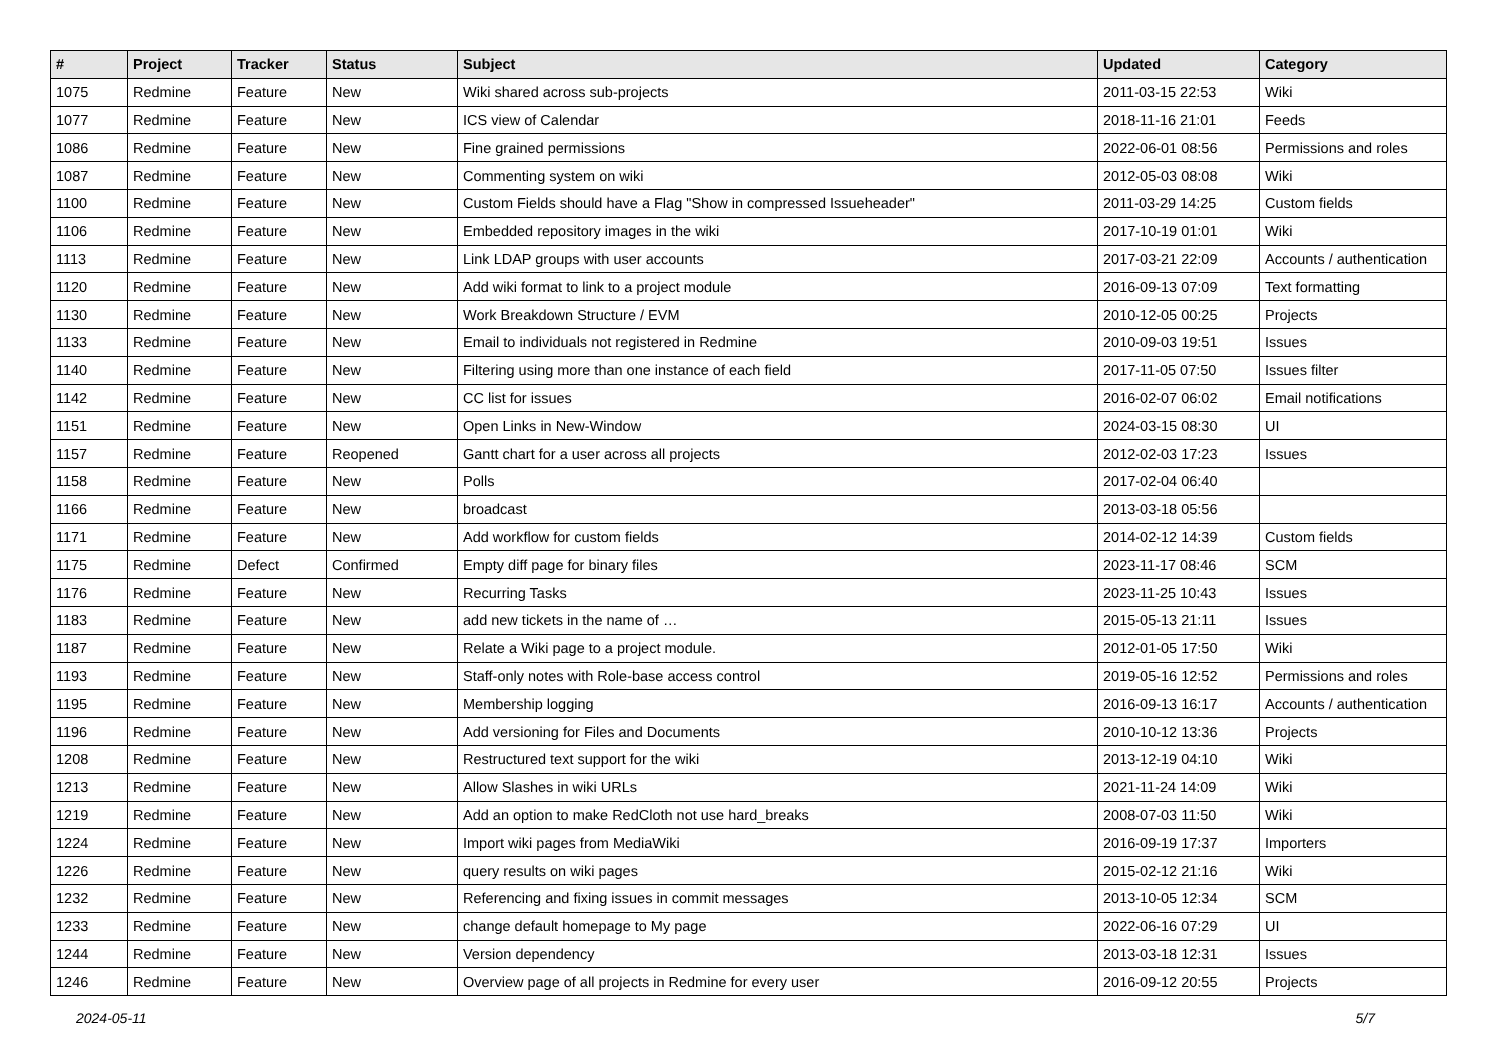| # | Project | Tracker | Status | Subject | Updated | Category |
| --- | --- | --- | --- | --- | --- | --- |
| 1075 | Redmine | Feature | New | Wiki shared across sub-projects | 2011-03-15 22:53 | Wiki |
| 1077 | Redmine | Feature | New | ICS view of Calendar | 2018-11-16 21:01 | Feeds |
| 1086 | Redmine | Feature | New | Fine grained permissions | 2022-06-01 08:56 | Permissions and roles |
| 1087 | Redmine | Feature | New | Commenting system on wiki | 2012-05-03 08:08 | Wiki |
| 1100 | Redmine | Feature | New | Custom Fields should have a Flag "Show in compressed Issueheader" | 2011-03-29 14:25 | Custom fields |
| 1106 | Redmine | Feature | New | Embedded repository images in the wiki | 2017-10-19 01:01 | Wiki |
| 1113 | Redmine | Feature | New | Link LDAP groups with user accounts | 2017-03-21 22:09 | Accounts / authentication |
| 1120 | Redmine | Feature | New | Add wiki format to link to a project module | 2016-09-13 07:09 | Text formatting |
| 1130 | Redmine | Feature | New | Work Breakdown Structure / EVM | 2010-12-05 00:25 | Projects |
| 1133 | Redmine | Feature | New | Email to individuals not registered in Redmine | 2010-09-03 19:51 | Issues |
| 1140 | Redmine | Feature | New | Filtering using more than one instance of each field | 2017-11-05 07:50 | Issues filter |
| 1142 | Redmine | Feature | New | CC list for issues | 2016-02-07 06:02 | Email notifications |
| 1151 | Redmine | Feature | New | Open Links in New-Window | 2024-03-15 08:30 | UI |
| 1157 | Redmine | Feature | Reopened | Gantt chart for a user across all projects | 2012-02-03 17:23 | Issues |
| 1158 | Redmine | Feature | New | Polls | 2017-02-04 06:40 | |
| 1166 | Redmine | Feature | New | broadcast | 2013-03-18 05:56 | |
| 1171 | Redmine | Feature | New | Add workflow for custom fields | 2014-02-12 14:39 | Custom fields |
| 1175 | Redmine | Defect | Confirmed | Empty diff page for binary files | 2023-11-17 08:46 | SCM |
| 1176 | Redmine | Feature | New | Recurring Tasks | 2023-11-25 10:43 | Issues |
| 1183 | Redmine | Feature | New | add new tickets in the name of … | 2015-05-13 21:11 | Issues |
| 1187 | Redmine | Feature | New | Relate a Wiki page to a project module. | 2012-01-05 17:50 | Wiki |
| 1193 | Redmine | Feature | New | Staff-only notes with Role-base access control | 2019-05-16 12:52 | Permissions and roles |
| 1195 | Redmine | Feature | New | Membership logging | 2016-09-13 16:17 | Accounts / authentication |
| 1196 | Redmine | Feature | New | Add versioning for Files and Documents | 2010-10-12 13:36 | Projects |
| 1208 | Redmine | Feature | New | Restructured text support for the wiki | 2013-12-19 04:10 | Wiki |
| 1213 | Redmine | Feature | New | Allow Slashes in wiki URLs | 2021-11-24 14:09 | Wiki |
| 1219 | Redmine | Feature | New | Add an option to make RedCloth not use hard_breaks | 2008-07-03 11:50 | Wiki |
| 1224 | Redmine | Feature | New | Import wiki pages from MediaWiki | 2016-09-19 17:37 | Importers |
| 1226 | Redmine | Feature | New | query results on wiki pages | 2015-02-12 21:16 | Wiki |
| 1232 | Redmine | Feature | New | Referencing and fixing issues in commit messages | 2013-10-05 12:34 | SCM |
| 1233 | Redmine | Feature | New | change default homepage to My page | 2022-06-16 07:29 | UI |
| 1244 | Redmine | Feature | New | Version dependency | 2013-03-18 12:31 | Issues |
| 1246 | Redmine | Feature | New | Overview page of all projects in Redmine for every user | 2016-09-12 20:55 | Projects |
2024-05-11 5/7